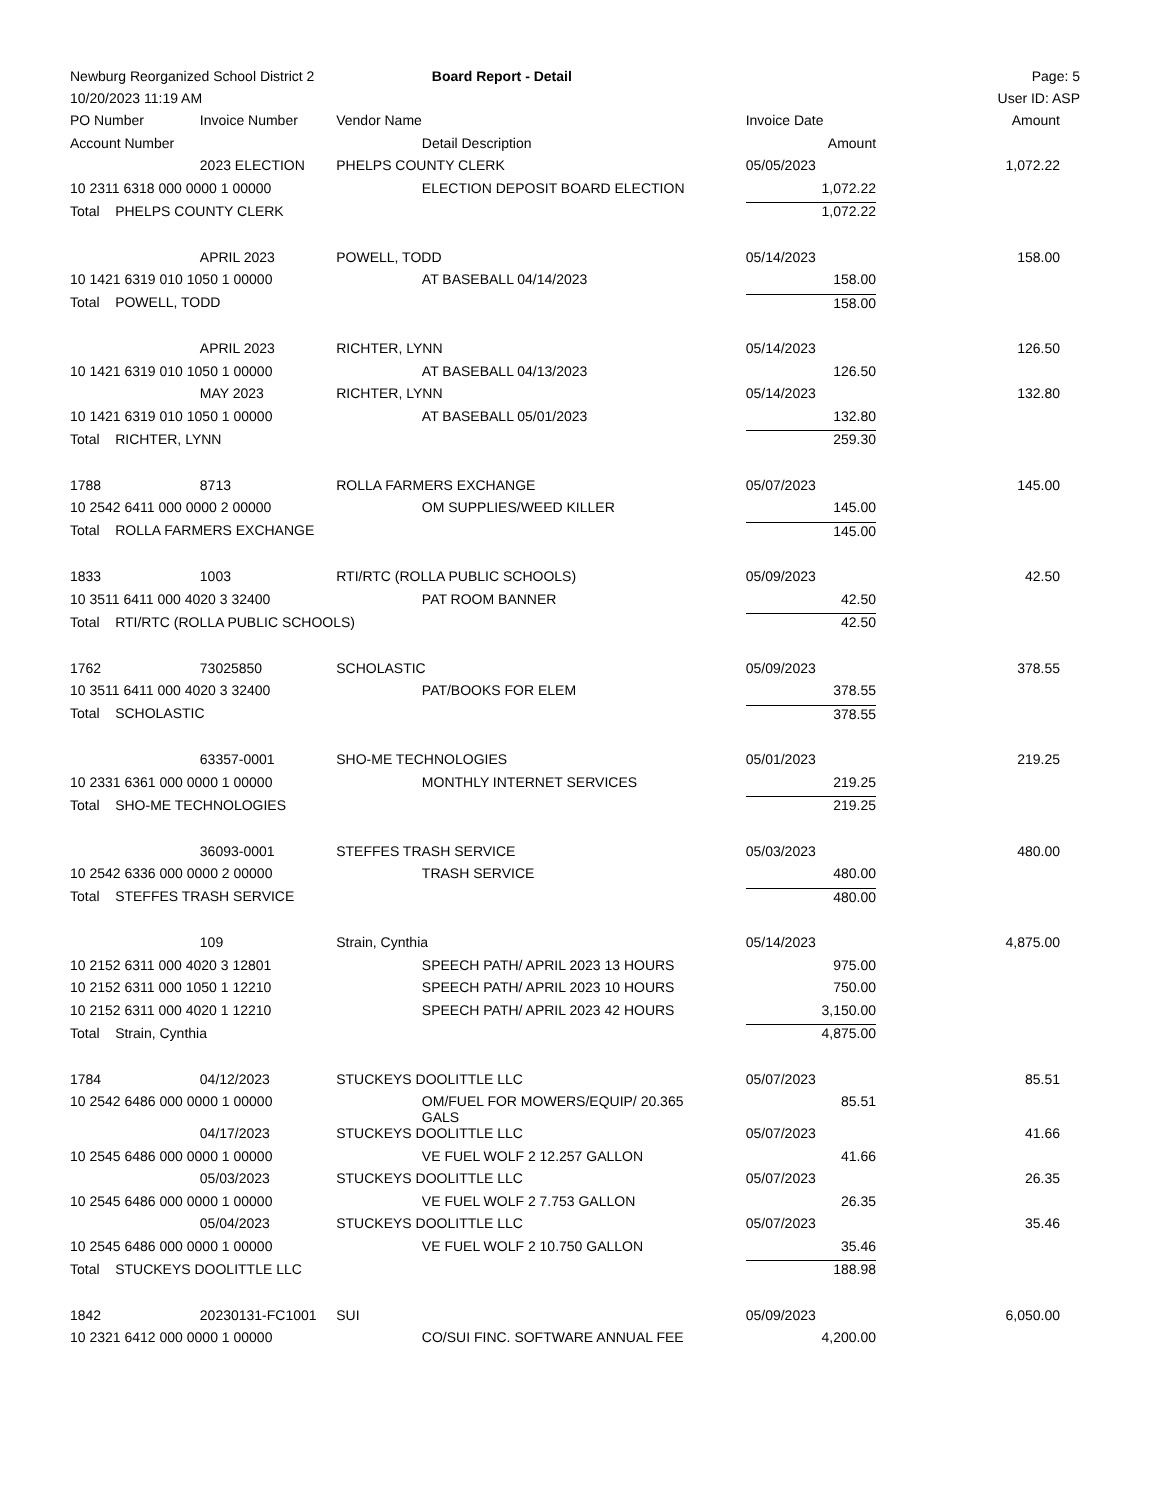| Newburg Reorganized School District 2 | | | Board Report - Detail | | Page: 5 |
| 10/20/2023 11:19 AM | | | | | User ID: ASP |
| PO Number | Invoice Number | Vendor Name | | Invoice Date | Amount |
| Account Number | | | Detail Description | Amount | |
| | 2023 ELECTION | PHELPS COUNTY CLERK | | 05/05/2023 | 1,072.22 |
| 10 2311 6318 000 0000 1 00000 | | | ELECTION DEPOSIT BOARD ELECTION | 1,072.22 | |
| Total PHELPS COUNTY CLERK | | | | 1,072.22 | |
| | APRIL 2023 | POWELL, TODD | | 05/14/2023 | 158.00 |
| 10 1421 6319 010 1050 1 00000 | | | AT BASEBALL 04/14/2023 | 158.00 | |
| Total POWELL, TODD | | | | 158.00 | |
| | APRIL 2023 | RICHTER, LYNN | | 05/14/2023 | 126.50 |
| 10 1421 6319 010 1050 1 00000 | | | AT BASEBALL 04/13/2023 | 126.50 | |
| | MAY 2023 | RICHTER, LYNN | | 05/14/2023 | 132.80 |
| 10 1421 6319 010 1050 1 00000 | | | AT BASEBALL 05/01/2023 | 132.80 | |
| Total RICHTER, LYNN | | | | 259.30 | |
| 1788 | 8713 | ROLLA FARMERS EXCHANGE | | 05/07/2023 | 145.00 |
| 10 2542 6411 000 0000 2 00000 | | | OM SUPPLIES/WEED KILLER | 145.00 | |
| Total ROLLA FARMERS EXCHANGE | | | | 145.00 | |
| 1833 | 1003 | RTI/RTC (ROLLA PUBLIC SCHOOLS) | | 05/09/2023 | 42.50 |
| 10 3511 6411 000 4020 3 32400 | | | PAT ROOM BANNER | 42.50 | |
| Total RTI/RTC (ROLLA PUBLIC SCHOOLS) | | | | 42.50 | |
| 1762 | 73025850 | SCHOLASTIC | | 05/09/2023 | 378.55 |
| 10 3511 6411 000 4020 3 32400 | | | PAT/BOOKS FOR ELEM | 378.55 | |
| Total SCHOLASTIC | | | | 378.55 | |
| | 63357-0001 | SHO-ME TECHNOLOGIES | | 05/01/2023 | 219.25 |
| 10 2331 6361 000 0000 1 00000 | | | MONTHLY INTERNET SERVICES | 219.25 | |
| Total SHO-ME TECHNOLOGIES | | | | 219.25 | |
| | 36093-0001 | STEFFES TRASH SERVICE | | 05/03/2023 | 480.00 |
| 10 2542 6336 000 0000 2 00000 | | | TRASH SERVICE | 480.00 | |
| Total STEFFES TRASH SERVICE | | | | 480.00 | |
| | 109 | Strain, Cynthia | | 05/14/2023 | 4,875.00 |
| 10 2152 6311 000 4020 3 12801 | | | SPEECH PATH/ APRIL 2023 13 HOURS | 975.00 | |
| 10 2152 6311 000 1050 1 12210 | | | SPEECH PATH/ APRIL 2023 10 HOURS | 750.00 | |
| 10 2152 6311 000 4020 1 12210 | | | SPEECH PATH/ APRIL 2023 42 HOURS | 3,150.00 | |
| Total Strain, Cynthia | | | | 4,875.00 | |
| 1784 | 04/12/2023 | STUCKEYS DOOLITTLE LLC | | 05/07/2023 | 85.51 |
| 10 2542 6486 000 0000 1 00000 | | | OM/FUEL FOR MOWERS/EQUIP/ 20.365 GALS | 85.51 | |
| | 04/17/2023 | STUCKEYS DOOLITTLE LLC | | 05/07/2023 | 41.66 |
| 10 2545 6486 000 0000 1 00000 | | | VE FUEL WOLF 2 12.257 GALLON | 41.66 | |
| | 05/03/2023 | STUCKEYS DOOLITTLE LLC | | 05/07/2023 | 26.35 |
| 10 2545 6486 000 0000 1 00000 | | | VE FUEL WOLF 2 7.753 GALLON | 26.35 | |
| | 05/04/2023 | STUCKEYS DOOLITTLE LLC | | 05/07/2023 | 35.46 |
| 10 2545 6486 000 0000 1 00000 | | | VE FUEL WOLF 2 10.750 GALLON | 35.46 | |
| Total STUCKEYS DOOLITTLE LLC | | | | 188.98 | |
| 1842 | 20230131-FC1001 | SUI | | 05/09/2023 | 6,050.00 |
| 10 2321 6412 000 0000 1 00000 | | | CO/SUI FINC. SOFTWARE ANNUAL FEE | 4,200.00 | |